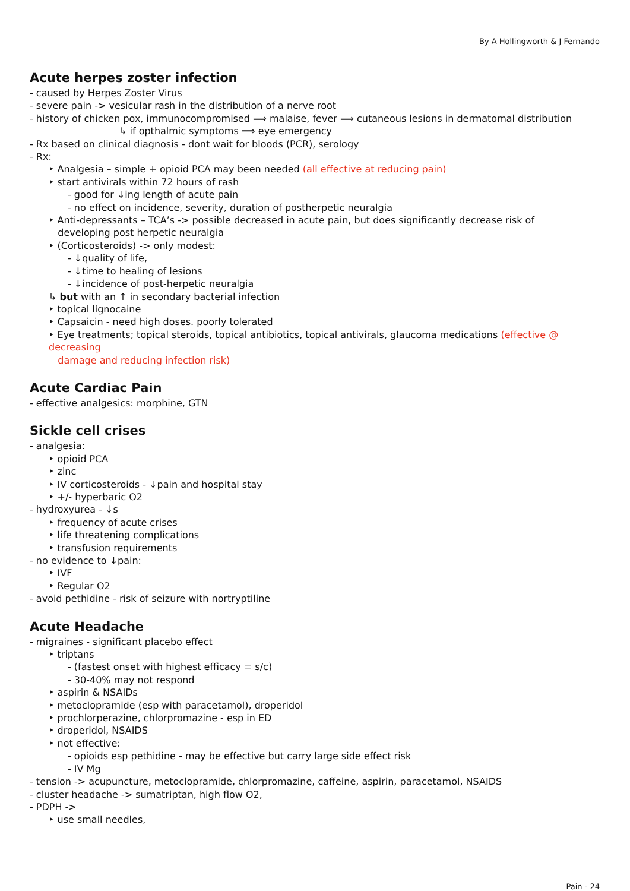By A Hollingworth & J Fernando
Acute herpes zoster infection
- caused by Herpes Zoster Virus
- severe pain -> vesicular rash in the distribution of a nerve root
- history of chicken pox, immunocompromised ⟹ malaise, fever ⟹ cutaneous lesions in dermatomal distribution
↳ if opthalmic symptoms ⟹ eye emergency
- Rx based on clinical diagnosis - dont wait for bloods (PCR), serology
- Rx:
‣ Analgesia – simple + opioid PCA may been needed (all effective at reducing pain)
‣ start antivirals within 72 hours of rash
- good for ↓ing length of acute pain
- no effect on incidence, severity, duration of postherpetic neuralgia
‣ Anti-depressants – TCA’s -> possible decreased in acute pain, but does significantly decrease risk of
developing post herpetic neuralgia
‣ (Corticosteroids) -> only modest:
- ↓quality of life,
- ↓time to healing of lesions
- ↓incidence of post-herpetic neuralgia
↳ but with an ↑ in secondary bacterial infection
‣ topical lignocaine
‣ Capsaicin - need high doses. poorly tolerated
‣ Eye treatments; topical steroids, topical antibiotics, topical antivirals, glaucoma medications (effective @ decreasing
damage and reducing infection risk)
Acute Cardiac Pain
- effective analgesics: morphine, GTN
Sickle cell crises
- analgesia:
‣ opioid PCA
‣ zinc
‣ IV corticosteroids - ↓pain and hospital stay
‣ +/- hyperbaric O2
- hydroxyurea - ↓s
‣ frequency of acute crises
‣ life threatening complications
‣ transfusion requirements
- no evidence to ↓pain:
‣ IVF
‣ Regular O2
- avoid pethidine - risk of seizure with nortryptiline
Acute Headache
- migraines - significant placebo effect
‣ triptans
- (fastest onset with highest efficacy = s/c)
- 30-40% may not respond
‣ aspirin & NSAIDs
‣ metoclopramide (esp with paracetamol), droperidol
‣ prochlorperazine, chlorpromazine - esp in ED
‣ droperidol, NSAIDS
‣ not effective:
- opioids esp pethidine - may be effective but carry large side effect risk
- IV Mg
- tension -> acupuncture, metoclopramide, chlorpromazine, caffeine, aspirin, paracetamol, NSAIDS
- cluster headache -> sumatriptan, high flow O2,
- PDPH ->
‣ use small needles,
Pain - 24